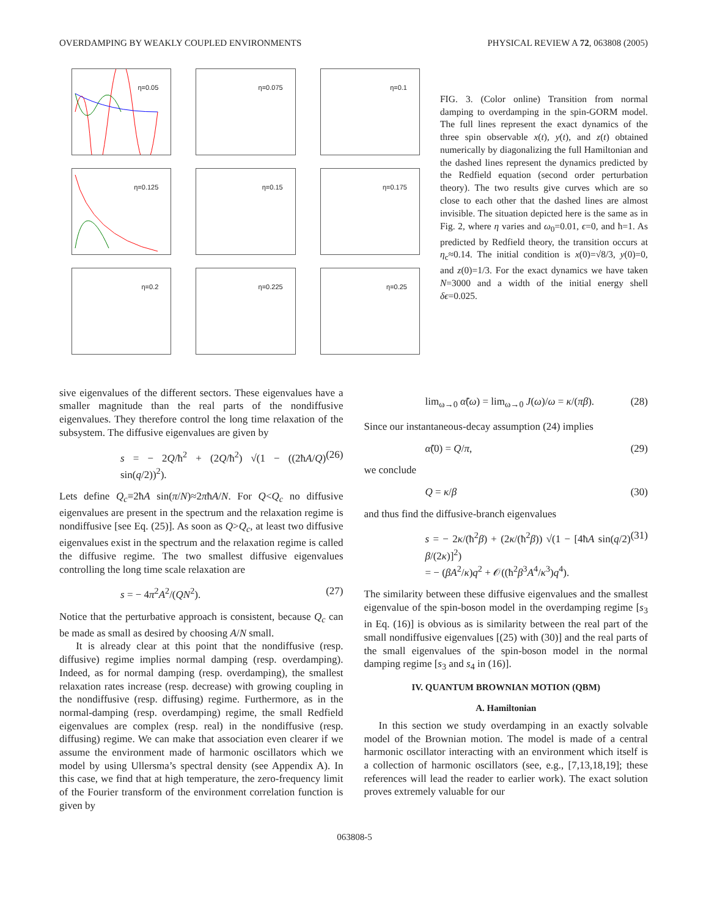OVERDAMPING BY WEAKLY COUPLED ENVIRONMENTS PHYSICAL REVIEW A 72, 063808 (2005)
η=0.05
η=0.075
η=0.1
η=0.125
η=0.15
η=0.175
η=0.2
η=0.225
η=0.25
FIG. 3. (Color online) Transition from normal damping to overdamping in the spin-GORM model. The full lines represent the exact dynamics of the three spin observable x(t), y(t), and z(t) obtained numerically by diagonalizing the full Hamiltonian and the dashed lines represent the dynamics predicted by the Redfield equation (second order perturbation theory). The two results give curves which are so close to each other that the dashed lines are almost invisible. The situation depicted here is the same as in Fig. 2, where η varies and ω<sub>0</sub>=0.01, ϵ=0, and ħ=1. As predicted by Redfield theory, the transition occurs at η<sub>c</sub>≈0.14. The initial condition is x(0)=√8/3, y(0)=0, and z(0)=1/3. For the exact dynamics we have taken N=3000 and a width of the initial energy shell δϵ=0.025.
sive eigenvalues of the different sectors. These eigenvalues have a smaller magnitude than the real parts of the nondiffusive eigenvalues. They therefore control the long time relaxation of the subsystem. The diffusive eigenvalues are given by
s = − 2Q/ħ<sup>2</sup> + (2Q/ħ<sup>2</sup>) √(1 − ((2ħA/Q) sin(q/2))<sup>2</sup>). (26)
Lets define Q<sub>c</sub>≡2ħA sin(π/N)≈2πħA/N. For Q<Q<sub>c</sub> no diffusive eigenvalues are present in the spectrum and the relaxation regime is nondiffusive [see Eq. (25)]. As soon as Q>Q<sub>c</sub>, at least two diffusive eigenvalues exist in the spectrum and the relaxation regime is called the diffusive regime. The two smallest diffusive eigenvalues controlling the long time scale relaxation are
s = − 4π<sup>2</sup>A<sup>2</sup>/(QN<sup>2</sup>). (27)
Notice that the perturbative approach is consistent, because Q<sub>c</sub> can be made as small as desired by choosing A/N small.
It is already clear at this point that the nondiffusive (resp. diffusive) regime implies normal damping (resp. overdamping). Indeed, as for normal damping (resp. overdamping), the smallest relaxation rates increase (resp. decrease) with growing coupling in the nondiffusive (resp. diffusing) regime. Furthermore, as in the normal-damping (resp. overdamping) regime, the small Redfield eigenvalues are complex (resp. real) in the nondiffusive (resp. diffusing) regime. We can make that association even clearer if we assume the environment made of harmonic oscillators which we model by using Ullersma’s spectral density (see Appendix A). In this case, we find that at high temperature, the zero-frequency limit of the Fourier transform of the environment correlation function is given by
lim<sub>ω→0</sub> α̃(ω) = lim<sub>ω→0</sub> J(ω)/ω = κ/(πβ). (28)
Since our instantaneous-decay assumption (24) implies
α̃(0) = Q/π, (29)
we conclude
Q = κ/β (30)
and thus find the diffusive-branch eigenvalues
s = − 2κ/(ħ<sup>2</sup>β) + (2κ/(ħ<sup>2</sup>β)) √(1 − [4ħA sin(q/2) β/(2κ)]<sup>2</sup>)
= − (βA<sup>2</sup>/κ)q<sup>2</sup> + 𝒪((ħ<sup>2</sup>β<sup>3</sup>A<sup>4</sup>/κ<sup>3</sup>)q<sup>4</sup>). (31)
The similarity between these diffusive eigenvalues and the smallest eigenvalue of the spin-boson model in the overdamping regime [s<sub>3</sub> in Eq. (16)] is obvious as is similarity between the real part of the small nondiffusive eigenvalues [(25) with (30)] and the real parts of the small eigenvalues of the spin-boson model in the normal damping regime [s<sub>3</sub> and s<sub>4</sub> in (16)].
IV. QUANTUM BROWNIAN MOTION (QBM)
A. Hamiltonian
In this section we study overdamping in an exactly solvable model of the Brownian motion. The model is made of a central harmonic oscillator interacting with an environment which itself is a collection of harmonic oscillators (see, e.g., [7,13,18,19]; these references will lead the reader to earlier work). The exact solution proves extremely valuable for our
063808-5